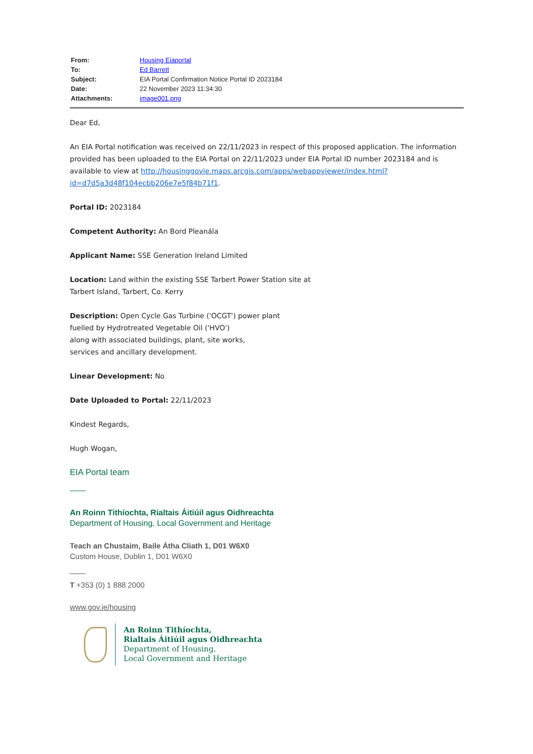| From: | Housing Eiaportal |
| To: | Ed Barrett |
| Subject: | EIA Portal Confirmation Notice Portal ID 2023184 |
| Date: | 22 November 2023 11:34:30 |
| Attachments: | image001.png |
Dear Ed,
An EIA Portal notification was received on 22/11/2023 in respect of this proposed application. The information provided has been uploaded to the EIA Portal on 22/11/2023 under EIA Portal ID number 2023184 and is available to view at http://housinggovie.maps.arcgis.com/apps/webappviewer/index.html?id=d7d5a3d48f104ecbb206e7e5f84b71f1.
Portal ID: 2023184
Competent Authority: An Bord Pleanála
Applicant Name: SSE Generation Ireland Limited
Location: Land within the existing SSE Tarbert Power Station site at
Tarbert Island, Tarbert, Co. Kerry
Description: Open Cycle Gas Turbine ('OCGT') power plant
fuelled by Hydrotreated Vegetable Oil ('HVO')
along with associated buildings, plant, site works,
services and ancillary development.
Linear Development: No
Date Uploaded to Portal: 22/11/2023
Kindest Regards,
Hugh Wogan,
EIA Portal team
An Roinn Tithíochta, Rialtais Áitiúil agus Oidhreachta
Department of Housing, Local Government and Heritage
Teach an Chustaim, Baile Átha Cliath 1, D01 W6X0
Custom House, Dublin 1, D01 W6X0
T +353 (0) 1 888 2000
www.gov.ie/housing
An Roinn Tithíochta,
Rialtais Áitiúil agus Oidhreachta
Department of Housing,
Local Government and Heritage